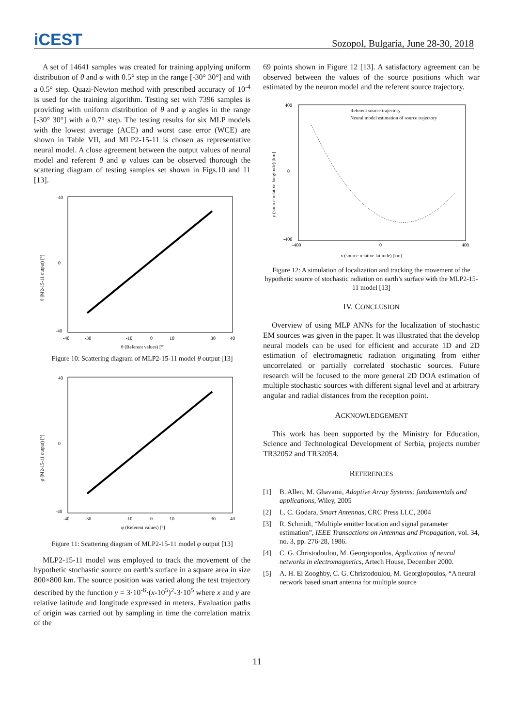iCEST
Sozopol, Bulgaria, June 28-30, 2018
A set of 14641 samples was created for training applying uniform distribution of θ and φ with 0.5° step in the range [-30° 30°] and with a 0.5° step. Quazi-Newton method with prescribed accuracy of 10<sup>-4</sup> is used for the training algorithm. Testing set with 7396 samples is providing with uniform distribution of θ and φ angles in the range [-30° 30°] with a 0.7° step. The testing results for six MLP models with the lowest average (ACE) and worst case error (WCE) are shown in Table VII, and MLP2-15-11 is chosen as representative neural model. A close agreement between the output values of neural model and referent θ and φ values can be observed thorough the scattering diagram of testing samples set shown in Figs.10 and 11 [13].
-40
-30
-10
0
10
30
40
θ (Referent values) [°]
θ (M2-15-11 output) [°]
40
0
-40
Figure 10: Scattering diagram of MLP2-15-11 model θ output [13]
-40
-30
-10
0
10
30
40
φ (Referent values) [°]
φ (M2-15-11 output) [°]
40
0
-40
Figure 11: Scattering diagram of MLP2-15-11 model φ output [13]
MLP2-15-11 model was employed to track the movement of the hypothetic stochastic source on earth's surface in a square area in size 800×800 km. The source position was varied along the test trajectory described by the function y = 3·10<sup>-6</sup>·(x-10<sup>5</sup>)<sup>2</sup>-3·10<sup>5</sup> where x and y are relative latitude and longitude expressed in meters. Evaluation paths of origin was carried out by sampling in time the correlation matrix of the
69 points shown in Figure 12 [13]. A satisfactory agreement can be observed between the values of the source positions which war estimated by the neuron model and the referent source trajectory.
Referent source trajectory
Neural model estimation of source trajectory
-400
0
400
x (source relative latitude) [km]
y (source relative longitude) [km]
400
0
-400
Figure 12: A simulation of localization and tracking the movement of the hypothetic source of stochastic radiation on earth’s surface with the MLP2-15-11 model [13]
IV. CONCLUSION
Overview of using MLP ANNs for the localization of stochastic EM sources was given in the paper. It was illustrated that the develop neural models can be used for efficient and accurate 1D and 2D estimation of electromagnetic radiation originating from either uncorrelated or partially correlated stochastic sources. Future research will be focused to the more general 2D DOA estimation of multiple stochastic sources with different signal level and at arbitrary angular and radial distances from the reception point.
ACKNOWLEDGEMENT
This work has been supported by the Ministry for Education, Science and Technological Development of Serbia, projects number TR32052 and TR32054.
REFERENCES
[1] B. Allen, M. Ghavami, Adaptive Array Systems: fundamentals and applications, Wiley, 2005
[2] L. C. Godara, Smart Antennas, CRC Press LLC, 2004
[3] R. Schmidt, “Multiple emitter location and signal parameter estimation”, IEEE Transactions on Antennas and Propagation, vol. 34, no. 3, pp. 276-28, 1986.
[4] C. G. Christodoulou, M. Georgiopoulos, Application of neural networks in electromagnetics, Artech House, December 2000.
[5] A. H. El Zooghby, C. G. Christodoulou, M. Georgiopoulos, “A neural network based smart antenna for multiple source
11